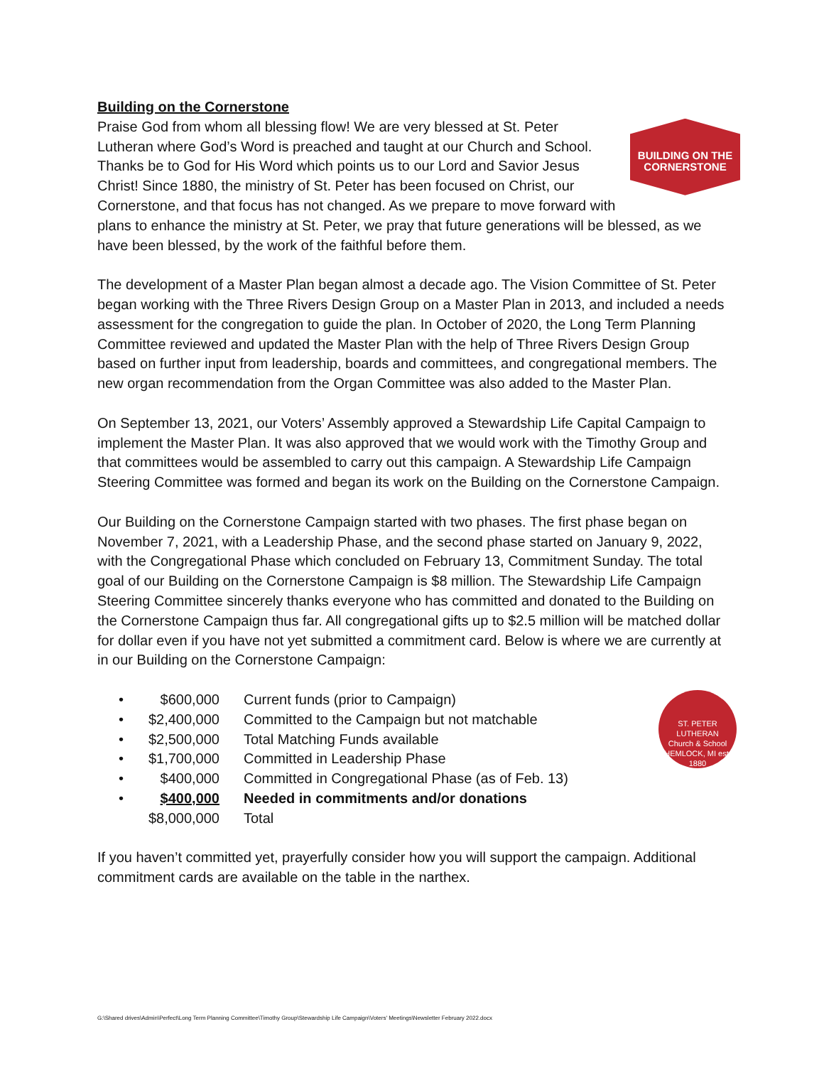Building on the Cornerstone
BUILDING ON THE
CORNERSTONE
Praise God from whom all blessing flow! We are very blessed at St. Peter Lutheran where God’s Word is preached and taught at our Church and School. Thanks be to God for His Word which points us to our Lord and Savior Jesus Christ! Since 1880, the ministry of St. Peter has been focused on Christ, our Cornerstone, and that focus has not changed. As we prepare to move forward with plans to enhance the ministry at St. Peter, we pray that future generations will be blessed, as we have been blessed, by the work of the faithful before them.
The development of a Master Plan began almost a decade ago. The Vision Committee of St. Peter began working with the Three Rivers Design Group on a Master Plan in 2013, and included a needs assessment for the congregation to guide the plan. In October of 2020, the Long Term Planning Committee reviewed and updated the Master Plan with the help of Three Rivers Design Group based on further input from leadership, boards and committees, and congregational members. The new organ recommendation from the Organ Committee was also added to the Master Plan.
On September 13, 2021, our Voters’ Assembly approved a Stewardship Life Capital Campaign to implement the Master Plan. It was also approved that we would work with the Timothy Group and that committees would be assembled to carry out this campaign. A Stewardship Life Campaign Steering Committee was formed and began its work on the Building on the Cornerstone Campaign.
Our Building on the Cornerstone Campaign started with two phases. The first phase began on November 7, 2021, with a Leadership Phase, and the second phase started on January 9, 2022, with the Congregational Phase which concluded on February 13, Commitment Sunday. The total goal of our Building on the Cornerstone Campaign is $8 million. The Stewardship Life Campaign Steering Committee sincerely thanks everyone who has committed and donated to the Building on the Cornerstone Campaign thus far. All congregational gifts up to $2.5 million will be matched dollar for dollar even if you have not yet submitted a commitment card. Below is where we are currently at in our Building on the Cornerstone Campaign:
ST. PETER LUTHERAN
Church & School
HEMLOCK, MI est. 1880
| • | $600,000 | Current funds (prior to Campaign) |
| • | $2,400,000 | Committed to the Campaign but not matchable |
| • | $2,500,000 | Total Matching Funds available |
| • | $1,700,000 | Committed in Leadership Phase |
| • | $400,000 | Committed in Congregational Phase (as of Feb. 13) |
| • | $400,000 | Needed in commitments and/or donations |
| | $8,000,000 | Total |
If you haven’t committed yet, prayerfully consider how you will support the campaign. Additional commitment cards are available on the table in the narthex.
G:\Shared drives\Admin\Perfect\Long Term Planning Committee\Timothy Group\Stewardship Life Campaign\Voters' Meetings\Newsletter February 2022.docx